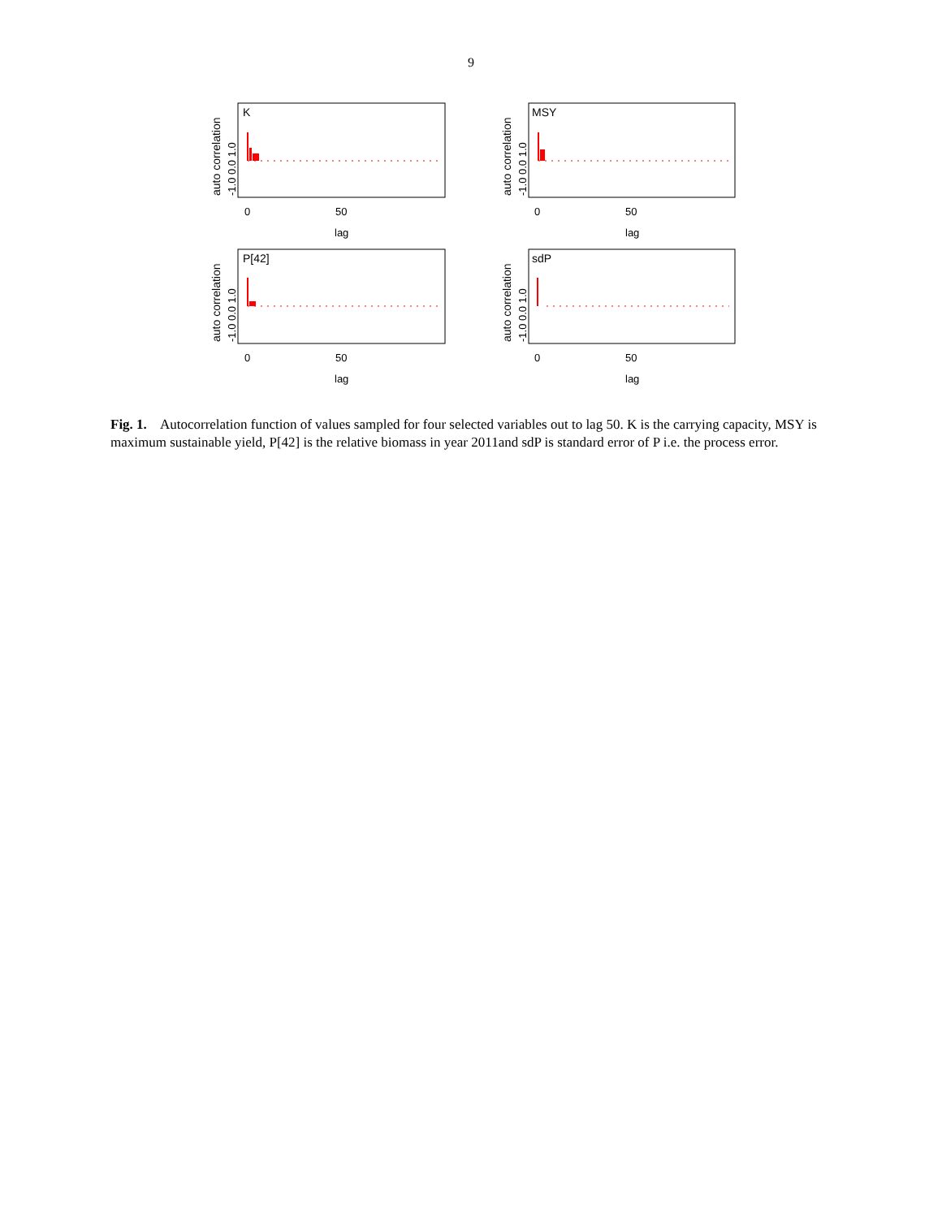9
K
auto correlation
-1.0 0.0 1.0
0
50
lag
MSY
auto correlation
-1.0 0.0 1.0
0
50
lag
P[42]
auto correlation
-1.0 0.0 1.0
0
50
lag
sdP
auto correlation
-1.0 0.0 1.0
0
50
lag
Fig. 1. Autocorrelation function of values sampled for four selected variables out to lag 50. K is the carrying capacity, MSY is maximum sustainable yield, P[42] is the relative biomass in year 2011and sdP is standard error of P i.e. the process error.